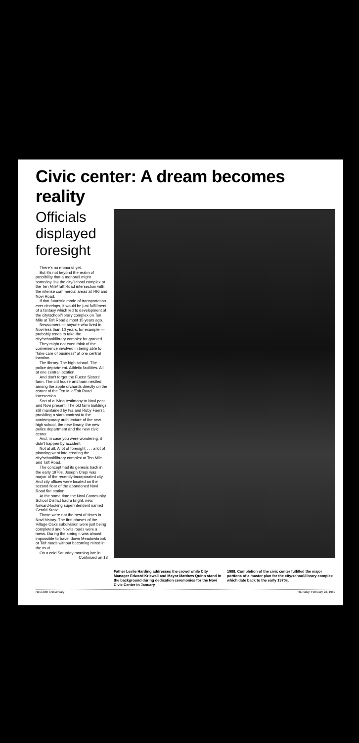Civic center: A dream becomes reality
Officials displayed foresight
There's no monorail yet.
But it's not beyond the realm of possibility that a monorail might someday link the city/school complex at the Ten Mile/Taft Road intersection with the intense commercial areas at I-96 and Novi Road.
If that futuristic mode of transportation ever develops, it would be just fulfillment of a fantasy which led to development of the city/school/library complex on Ten Mile at Taft Road almost 15 years ago.
Newcomers — anyone who lived in Novi less than 10 years, for example — probably tends to take the city/school/library complex for granted.
They might not even think of the convenience involved in being able to "take care of business" at one central location.
The library. The high school. The police department. Athletic facilities. All at one central location.
And don't forget the Fuerst Sisters' farm. The old house and barn nestled among the apple orchards directly on the corner of the Ten Mile/Taft Road intersection.
Sort of a living testimony to Novi past and Novi present. The old farm buildings, still maintained by Iva and Ruby Fuerst, providing a stark contrast to the contemporary architecture of the new high school, the new library, the new police department and the new civic center.
And, in case you were wondering, it didn't happen by accident.
Not at all. A lot of foresight . . . a lot of planning went into creating the city/school/library complex at Ten Mile and Taft Road.
The concept had its genesis back in the early 1970s. Joseph Crupi was mayor of the recently-incorporated city. And city offices were located on the second floor of the abandoned Novi Road fire station.
At the same time the Novi Community School District had a bright, new, forward-looking superintendent named Gerald Kratz.
Those were not the best of times in Novi history. The first phases of the Village Oaks subdivision were just being completed and Novi's roads were a mess. During the spring it was almost impossible to travel down Meadowbrook or Taft roads without becoming mired in the mud.
On a cold Saturday morning late in
Continued on 13
Father Leslie Harding addresses the crowd while City Manager Edward Kriewall and Mayor Matthew Quinn stand in the background during dedication ceremonies for the Novi Civic Center in January
1988. Completion of the civic center fulfilled the major portions of a master plan for the city/school/library complex which date back to the early 1970s.
Novi 20th Anniversary Thursday, February 23, 1989